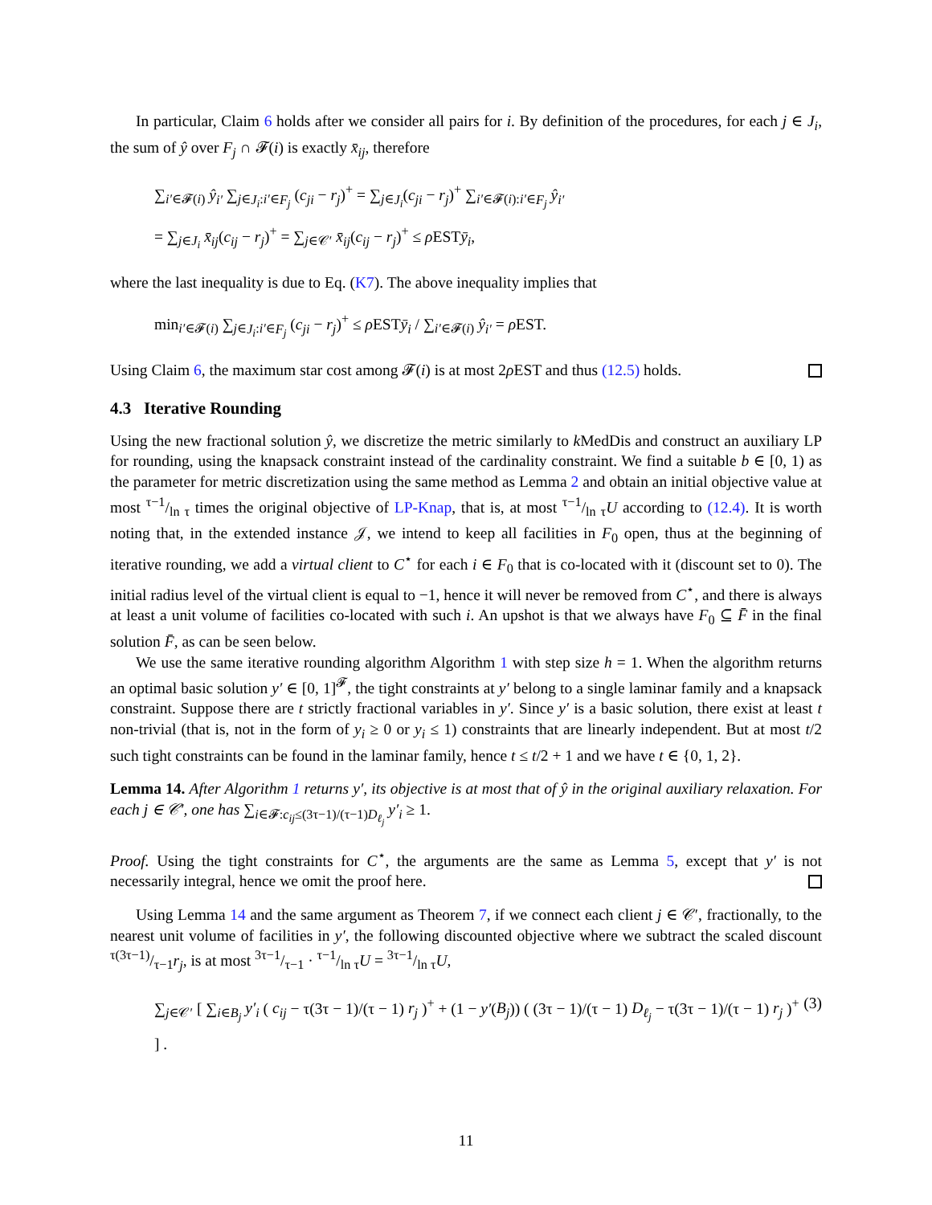In particular, Claim 6 holds after we consider all pairs for i. By definition of the procedures, for each j ∈ J<sub>i</sub>, the sum of ŷ over F<sub>j</sub> ∩ 𝓕(i) is exactly x̄<sub>ij</sub>, therefore
∑<sub>i′∈𝓕(i)</sub> ŷ<sub>i′</sub> ∑<sub>j∈J<sub>i</sub>:i′∈F<sub>j</sub></sub> (c<sub>ji</sub> − r<sub>j</sub>)<sup>+</sup> = ∑<sub>j∈J<sub>i</sub></sub>(c<sub>ji</sub> − r<sub>j</sub>)<sup>+</sup> ∑<sub>i′∈𝓕(i):i′∈F<sub>j</sub></sub> ŷ<sub>i′</sub>
= ∑<sub>j∈J<sub>i</sub></sub> x̄<sub>ij</sub>(c<sub>ij</sub> − r<sub>j</sub>)<sup>+</sup> = ∑<sub>j∈𝒞′</sub> x̄<sub>ij</sub>(c<sub>ij</sub> − r<sub>j</sub>)<sup>+</sup> ≤ ρ ESTȳ<sub>i</sub>,
where the last inequality is due to Eq. (K7). The above inequality implies that
min<sub>i′∈𝓕(i)</sub> ∑<sub>j∈J<sub>i</sub>:i′∈F<sub>j</sub></sub> (c<sub>ji</sub> − r<sub>j</sub>)<sup>+</sup> ≤ ρ ESTȳ<sub>i</sub> / ∑<sub>i′∈𝓕(i)</sub> ŷ<sub>i′</sub> = ρ EST.
Using Claim 6, the maximum star cost among 𝓕(i) is at most 2ρ EST and thus (12.5) holds.
4.3 Iterative Rounding
Using the new fractional solution ŷ, we discretize the metric similarly to k MedDis and construct an auxiliary LP for rounding, using the knapsack constraint instead of the cardinality constraint. We find a suitable b ∈ [0, 1) as the parameter for metric discretization using the same method as Lemma 2 and obtain an initial objective value at most τ−1/ln τ times the original objective of LP-Knap, that is, at most τ−1/ln τU according to (12.4). It is worth noting that, in the extended instance 𝒥, we intend to keep all facilities in F<sub>0</sub> open, thus at the beginning of iterative rounding, we add a virtual client to C<sup>⋆</sup> for each i ∈ F<sub>0</sub> that is co-located with it (discount set to 0). The initial radius level of the virtual client is equal to −1, hence it will never be removed from C<sup>⋆</sup>, and there is always at least a unit volume of facilities co-located with such i. An upshot is that we always have F<sub>0</sub> ⊆ F̄ in the final solution F̄, as can be seen below.
We use the same iterative rounding algorithm Algorithm 1 with step size h = 1. When the algorithm returns an optimal basic solution y′ ∈ [0, 1]<sup>𝓕</sup>, the tight constraints at y′ belong to a single laminar family and a knapsack constraint. Suppose there are t strictly fractional variables in y′. Since y′ is a basic solution, there exist at least t non-trivial (that is, not in the form of y<sub>i</sub> ≥ 0 or y<sub>i</sub> ≤ 1) constraints that are linearly independent. But at most t/2 such tight constraints can be found in the laminar family, hence t ≤ t/2 + 1 and we have t ∈ {0, 1, 2}.
Lemma 14. After Algorithm 1 returns y′, its objective is at most that of ŷ in the original auxiliary relaxation. For each j ∈ 𝒞′, one has ∑<sub>i∈𝓕:c<sub>ij</sub>≤(3τ−1)/(τ−1)D<sub>ℓ<sub>j</sub></sub></sub> y′<sub>i</sub> ≥ 1.
Proof. Using the tight constraints for C<sup>⋆</sup>, the arguments are the same as Lemma 5, except that y′ is not necessarily integral, hence we omit the proof here.
Using Lemma 14 and the same argument as Theorem 7, if we connect each client j ∈ 𝒞′, fractionally, to the nearest unit volume of facilities in y′, the following discounted objective where we subtract the scaled discount τ(3τ−1)/τ−1r<sub>j</sub>, is at most 3τ−1/τ−1 · τ−1/ln τU = 3τ−1/ln τU,
(3) ∑<sub>j∈𝒞′</sub> [ ∑<sub>i∈B<sub>j</sub></sub> y′<sub>i</sub> ( c<sub>ij</sub> − τ(3τ − 1)/(τ − 1) r<sub>j</sub> )<sup>+</sup> + (1 − y′(B<sub>j</sub>)) ( (3τ − 1)/(τ − 1) D<sub>ℓ<sub>j</sub></sub> − τ(3τ − 1)/(τ − 1) r<sub>j</sub> )<sup>+</sup> ] .
11